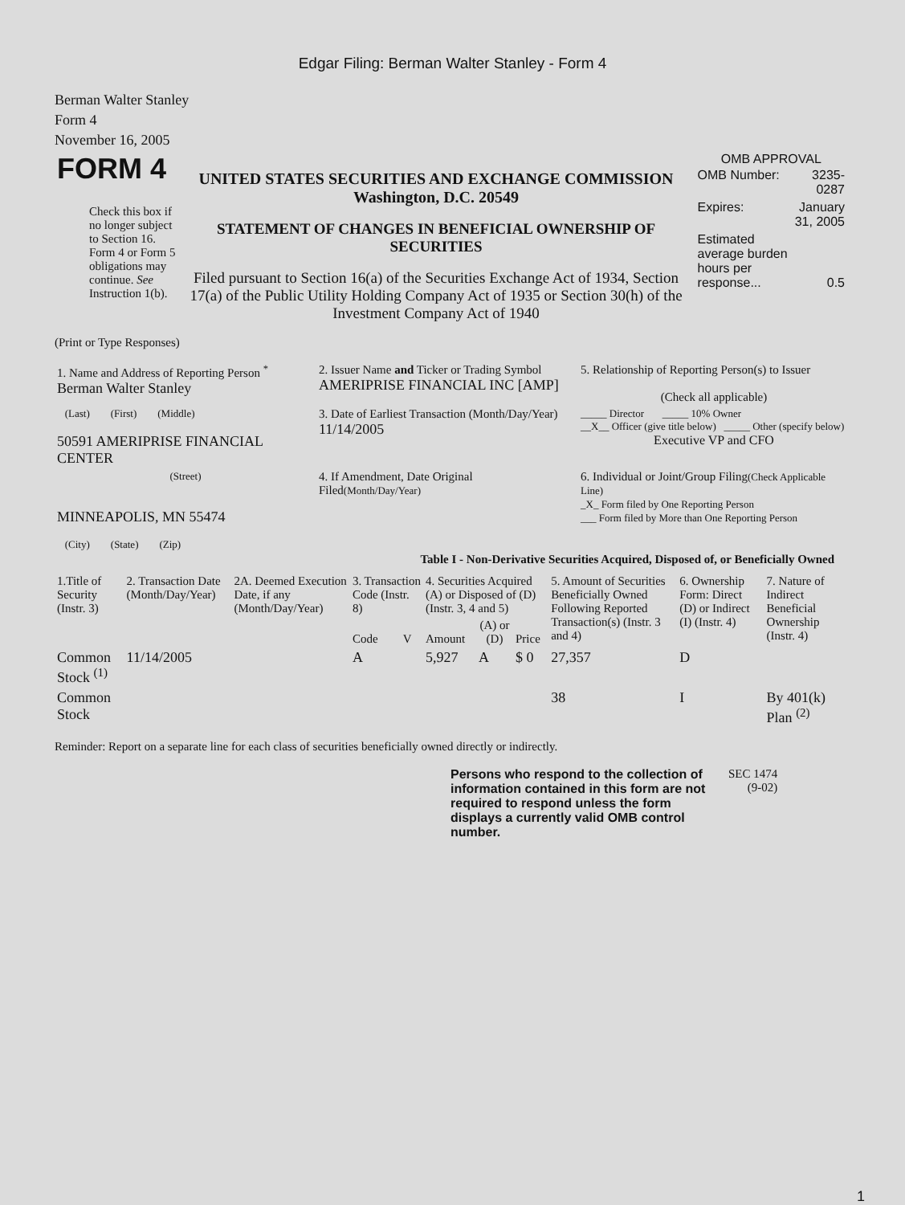Edgar Filing: Berman Walter Stanley - Form 4
Berman Walter Stanley
Form 4
November 16, 2005
| FORM 4 Check this box if no longer subject to Section 16. Form 4 or Form 5 obligations may continue. See Instruction 1(b). | UNITED STATES SECURITIES AND EXCHANGE COMMISSION Washington, D.C. 20549 STATEMENT OF CHANGES IN BENEFICIAL OWNERSHIP OF SECURITIES Filed pursuant to Section 16(a) of the Securities Exchange Act of 1934, Section 17(a) of the Public Utility Holding Company Act of 1935 or Section 30(h) of the Investment Company Act of 1940 | OMB APPROVAL / OMB Number: / 3235-0287 / / Expires: / January 31, 2005 / / Estimated average burden hours per response... / 0.5 / |
(Print or Type Responses)
| 1. Name and Address of Reporting Person <sup>*</sup> Berman Walter Stanley | 2. Issuer Name and Ticker or Trading Symbol AMERIPRISE FINANCIAL INC [AMP] | 5. Relationship of Reporting Person(s) to Issuer (Check all applicable) |
| (Last) (First) (Middle) 50591 AMERIPRISE FINANCIAL CENTER | 3. Date of Earliest Transaction (Month/Day/Year) 11/14/2005 | _____ Director _____ 10% Owner __X__ Officer (give title below) _____ Other (specify below) Executive VP and CFO |
| (Street) MINNEAPOLIS, MN 55474 (City) (State) (Zip) | 4. If Amendment, Date Original Filed (Month/Day/Year) | 6. Individual or Joint/Group Filing (Check Applicable Line) _X_ Form filed by One Reporting Person ___ Form filed by More than One Reporting Person |
Table I - Non-Derivative Securities Acquired, Disposed of, or Beneficially Owned
| 1.Title of Security (Instr. 3) | 2. Transaction Date (Month/Day/Year) | 2A. Deemed Execution Date, if any (Month/Day/Year) | 3. Transaction Code (Instr. 8) | | 4. Securities Acquired (A) or Disposed of (D) (Instr. 3, 4 and 5) | | | 5. Amount of Securities Beneficially Owned Following Reported Transaction(s) (Instr. 3 and 4) | 6. Ownership Form: Direct (D) or Indirect (I) (Instr. 4) | 7. Nature of Indirect Beneficial Ownership (Instr. 4) |
| | | | Code | V | Amount | (A) or (D) | Price | | | |
| Common Stock <sup>(1)</sup> | 11/14/2005 | | A | | 5,927 | A | $ 0 | 27,357 | D | |
| Common Stock | | | | | | | | 38 | I | By 401(k) Plan <sup>(2)</sup> |
Reminder: Report on a separate line for each class of securities beneficially owned directly or indirectly.
| Persons who respond to the collection of information contained in this form are not required to respond unless the form displays a currently valid OMB control number. | SEC 1474 (9-02) |
1